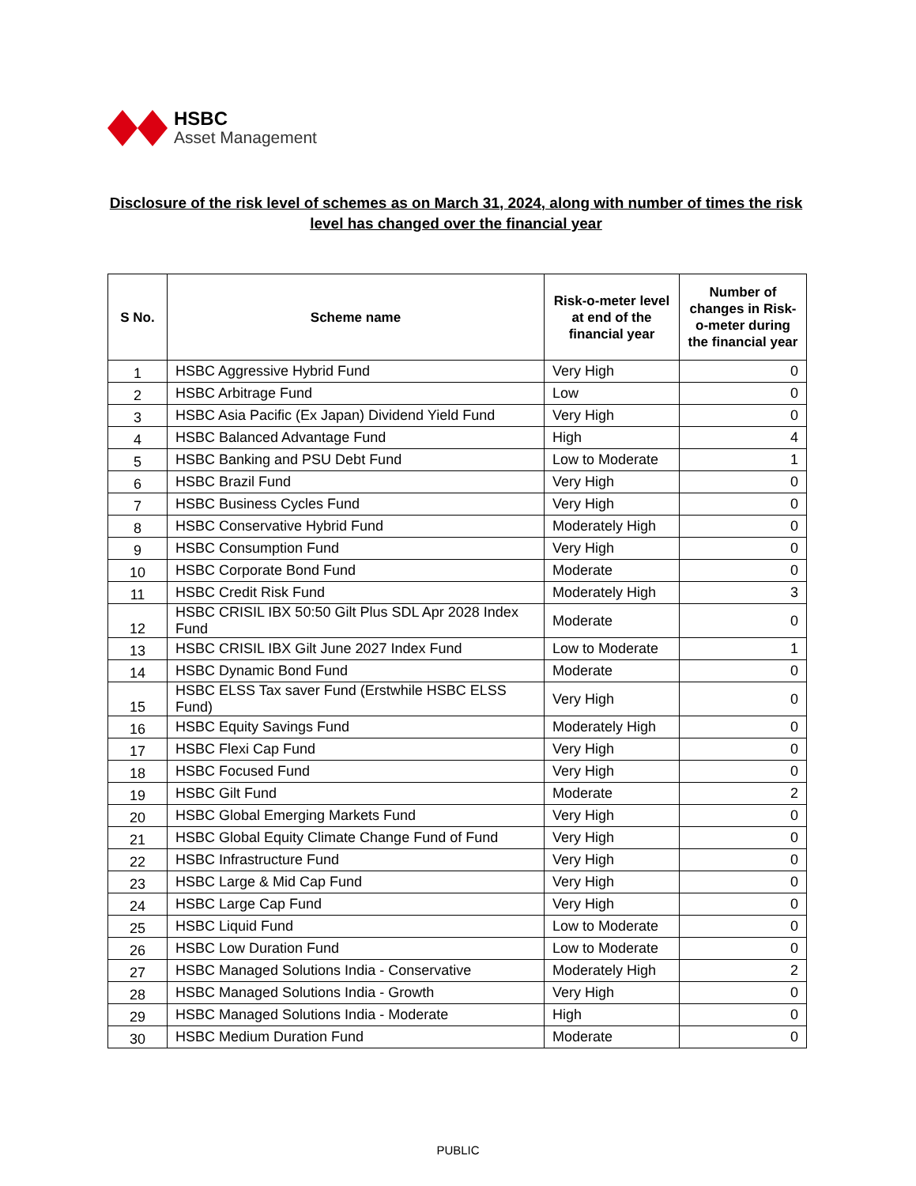HSBC
Asset Management
Disclosure of the risk level of schemes as on March 31, 2024, along with number of times the risk level has changed over the financial year
| S No. | Scheme name | Risk-o-meter level at end of the financial year | Number of changes in Risk-o-meter during the financial year |
| --- | --- | --- | --- |
| 1 | HSBC Aggressive Hybrid Fund | Very High | 0 |
| 2 | HSBC Arbitrage Fund | Low | 0 |
| 3 | HSBC Asia Pacific (Ex Japan) Dividend Yield Fund | Very High | 0 |
| 4 | HSBC Balanced Advantage Fund | High | 4 |
| 5 | HSBC Banking and PSU Debt Fund | Low to Moderate | 1 |
| 6 | HSBC Brazil Fund | Very High | 0 |
| 7 | HSBC Business Cycles Fund | Very High | 0 |
| 8 | HSBC Conservative Hybrid Fund | Moderately High | 0 |
| 9 | HSBC Consumption Fund | Very High | 0 |
| 10 | HSBC Corporate Bond Fund | Moderate | 0 |
| 11 | HSBC Credit Risk Fund | Moderately High | 3 |
| 12 | HSBC CRISIL IBX 50:50 Gilt Plus SDL Apr 2028 Index Fund | Moderate | 0 |
| 13 | HSBC CRISIL IBX Gilt June 2027 Index Fund | Low to Moderate | 1 |
| 14 | HSBC Dynamic Bond Fund | Moderate | 0 |
| 15 | HSBC ELSS Tax saver Fund (Erstwhile HSBC ELSS Fund) | Very High | 0 |
| 16 | HSBC Equity Savings Fund | Moderately High | 0 |
| 17 | HSBC Flexi Cap Fund | Very High | 0 |
| 18 | HSBC Focused Fund | Very High | 0 |
| 19 | HSBC Gilt Fund | Moderate | 2 |
| 20 | HSBC Global Emerging Markets Fund | Very High | 0 |
| 21 | HSBC Global Equity Climate Change Fund of Fund | Very High | 0 |
| 22 | HSBC Infrastructure Fund | Very High | 0 |
| 23 | HSBC Large & Mid Cap Fund | Very High | 0 |
| 24 | HSBC Large Cap Fund | Very High | 0 |
| 25 | HSBC Liquid Fund | Low to Moderate | 0 |
| 26 | HSBC Low Duration Fund | Low to Moderate | 0 |
| 27 | HSBC Managed Solutions India - Conservative | Moderately High | 2 |
| 28 | HSBC Managed Solutions India - Growth | Very High | 0 |
| 29 | HSBC Managed Solutions India - Moderate | High | 0 |
| 30 | HSBC Medium Duration Fund | Moderate | 0 |
PUBLIC